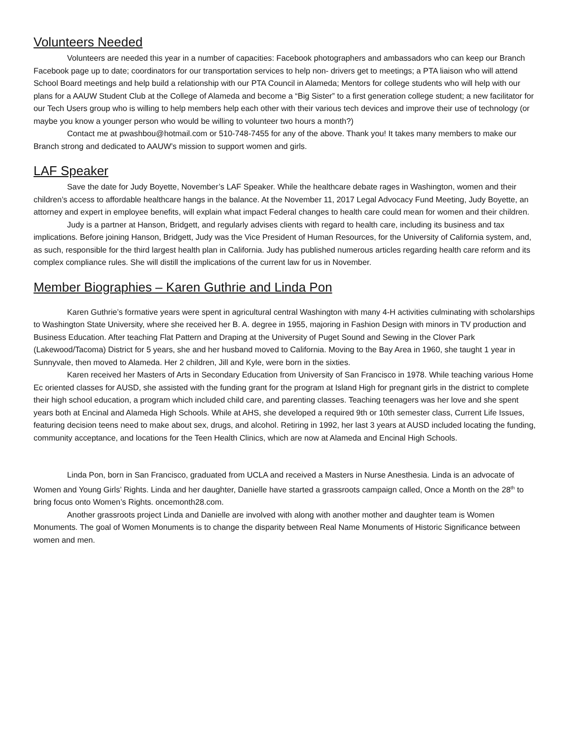Volunteers Needed
Volunteers are needed this year in a number of capacities: Facebook photographers and ambassadors who can keep our Branch Facebook page up to date; coordinators for our transportation services to help non- drivers get to meetings; a PTA liaison who will attend School Board meetings and help build a relationship with our PTA Council in Alameda; Mentors for college students who will help with our plans for a AAUW Student Club at the College of Alameda and become a “Big Sister” to a first generation college student; a new facilitator for our Tech Users group who is willing to help members help each other with their various tech devices and improve their use of technology (or maybe you know a younger person who would be willing to volunteer two hours a month?)
Contact me at pwashbou@hotmail.com or 510-748-7455 for any of the above. Thank you! It takes many members to make our Branch strong and dedicated to AAUW’s mission to support women and girls.
LAF Speaker
Save the date for Judy Boyette, November’s LAF Speaker. While the healthcare debate rages in Washington, women and their children’s access to affordable healthcare hangs in the balance. At the November 11, 2017 Legal Advocacy Fund Meeting, Judy Boyette, an attorney and expert in employee benefits, will explain what impact Federal changes to health care could mean for women and their children.
Judy is a partner at Hanson, Bridgett, and regularly advises clients with regard to health care, including its business and tax implications. Before joining Hanson, Bridgett, Judy was the Vice President of Human Resources, for the University of California system, and, as such, responsible for the third largest health plan in California. Judy has published numerous articles regarding health care reform and its complex compliance rules. She will distill the implications of the current law for us in November.
Member Biographies – Karen Guthrie and Linda Pon
Karen Guthrie’s formative years were spent in agricultural central Washington with many 4-H activities culminating with scholarships to Washington State University, where she received her B. A. degree in 1955, majoring in Fashion Design with minors in TV production and Business Education. After teaching Flat Pattern and Draping at the University of Puget Sound and Sewing in the Clover Park (Lakewood/Tacoma) District for 5 years, she and her husband moved to California. Moving to the Bay Area in 1960, she taught 1 year in Sunnyvale, then moved to Alameda. Her 2 children, Jill and Kyle, were born in the sixties.
Karen received her Masters of Arts in Secondary Education from University of San Francisco in 1978. While teaching various Home Ec oriented classes for AUSD, she assisted with the funding grant for the program at Island High for pregnant girls in the district to complete their high school education, a program which included child care, and parenting classes. Teaching teenagers was her love and she spent years both at Encinal and Alameda High Schools. While at AHS, she developed a required 9th or 10th semester class, Current Life Issues, featuring decision teens need to make about sex, drugs, and alcohol. Retiring in 1992, her last 3 years at AUSD included locating the funding, community acceptance, and locations for the Teen Health Clinics, which are now at Alameda and Encinal High Schools.
Linda Pon, born in San Francisco, graduated from UCLA and received a Masters in Nurse Anesthesia. Linda is an advocate of Women and Young Girls’ Rights. Linda and her daughter, Danielle have started a grassroots campaign called, Once a Month on the 28<sup>th</sup> to bring focus onto Women’s Rights. oncemonth28.com.
Another grassroots project Linda and Danielle are involved with along with another mother and daughter team is Women Monuments. The goal of Women Monuments is to change the disparity between Real Name Monuments of Historic Significance between women and men.